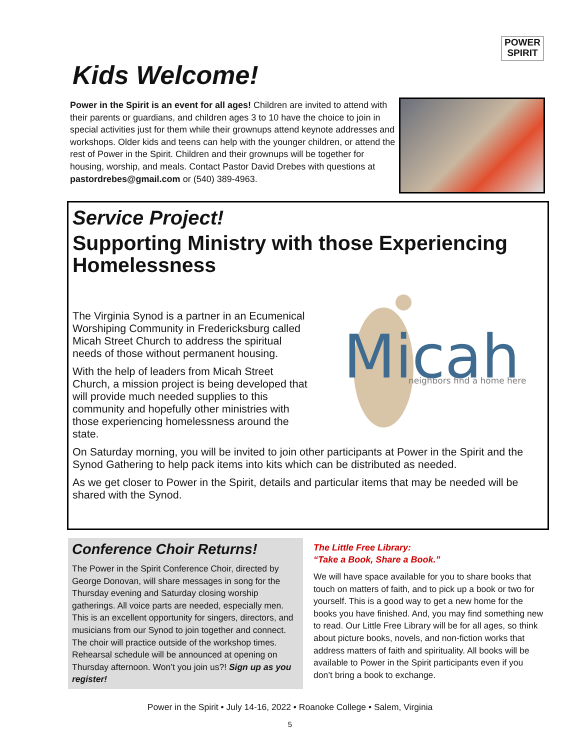POWER
SPIRIT
Kids Welcome!
Power in the Spirit is an event for all ages! Children are invited to attend with their parents or guardians, and children ages 3 to 10 have the choice to join in special activities just for them while their grownups attend keynote addresses and workshops. Older kids and teens can help with the younger children, or attend the rest of Power in the Spirit. Children and their grownups will be together for housing, worship, and meals. Contact Pastor David Drebes with questions at pastordrebes@gmail.com or (540) 389-4963.
Service Project!
Supporting Ministry with those Experiencing Homelessness
Micah
neighbors find a home here
The Virginia Synod is a partner in an Ecumenical Worshiping Community in Fredericksburg called Micah Street Church to address the spiritual needs of those without permanent housing.
With the help of leaders from Micah Street Church, a mission project is being developed that will provide much needed supplies to this community and hopefully other ministries with those experiencing homelessness around the state.
On Saturday morning, you will be invited to join other participants at Power in the Spirit and the Synod Gathering to help pack items into kits which can be distributed as needed.
As we get closer to Power in the Spirit, details and particular items that may be needed will be shared with the Synod.
Conference Choir Returns!
The Power in the Spirit Conference Choir, directed by George Donovan, will share messages in song for the Thursday evening and Saturday closing worship gatherings. All voice parts are needed, especially men. This is an excellent opportunity for singers, directors, and musicians from our Synod to join together and connect. The choir will practice outside of the workshop times. Rehearsal schedule will be announced at opening on Thursday afternoon. Won’t you join us?! Sign up as you register!
The Little Free Library:
“Take a Book, Share a Book.”
We will have space available for you to share books that touch on matters of faith, and to pick up a book or two for yourself. This is a good way to get a new home for the books you have finished. And, you may find something new to read. Our Little Free Library will be for all ages, so think about picture books, novels, and non-fiction works that address matters of faith and spirituality. All books will be available to Power in the Spirit participants even if you don’t bring a book to exchange.
Power in the Spirit • July 14-16, 2022 • Roanoke College • Salem, Virginia
5